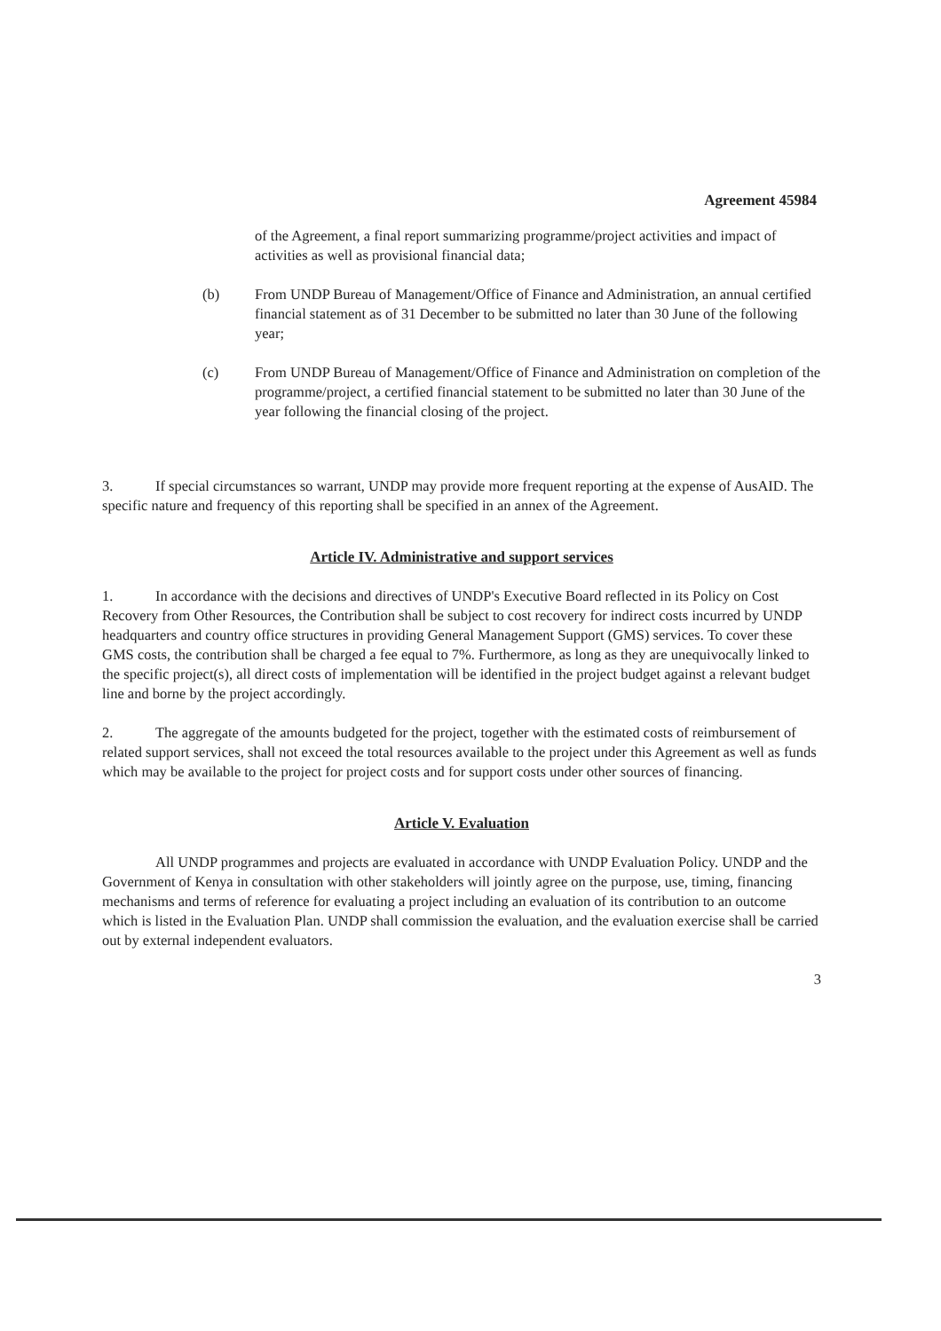Agreement 45984
of the Agreement, a final report summarizing programme/project activities and impact of activities as well as provisional financial data;
(b) From UNDP Bureau of Management/Office of Finance and Administration, an annual certified financial statement as of 31 December to be submitted no later than 30 June of the following year;
(c) From UNDP Bureau of Management/Office of Finance and Administration on completion of the programme/project, a certified financial statement to be submitted no later than 30 June of the year following the financial closing of the project.
3. If special circumstances so warrant, UNDP may provide more frequent reporting at the expense of AusAID. The specific nature and frequency of this reporting shall be specified in an annex of the Agreement.
Article IV. Administrative and support services
1. In accordance with the decisions and directives of UNDP's Executive Board reflected in its Policy on Cost Recovery from Other Resources, the Contribution shall be subject to cost recovery for indirect costs incurred by UNDP headquarters and country office structures in providing General Management Support (GMS) services. To cover these GMS costs, the contribution shall be charged a fee equal to 7%. Furthermore, as long as they are unequivocally linked to the specific project(s), all direct costs of implementation will be identified in the project budget against a relevant budget line and borne by the project accordingly.
2. The aggregate of the amounts budgeted for the project, together with the estimated costs of reimbursement of related support services, shall not exceed the total resources available to the project under this Agreement as well as funds which may be available to the project for project costs and for support costs under other sources of financing.
Article V. Evaluation
All UNDP programmes and projects are evaluated in accordance with UNDP Evaluation Policy. UNDP and the Government of Kenya in consultation with other stakeholders will jointly agree on the purpose, use, timing, financing mechanisms and terms of reference for evaluating a project including an evaluation of its contribution to an outcome which is listed in the Evaluation Plan. UNDP shall commission the evaluation, and the evaluation exercise shall be carried out by external independent evaluators.
3